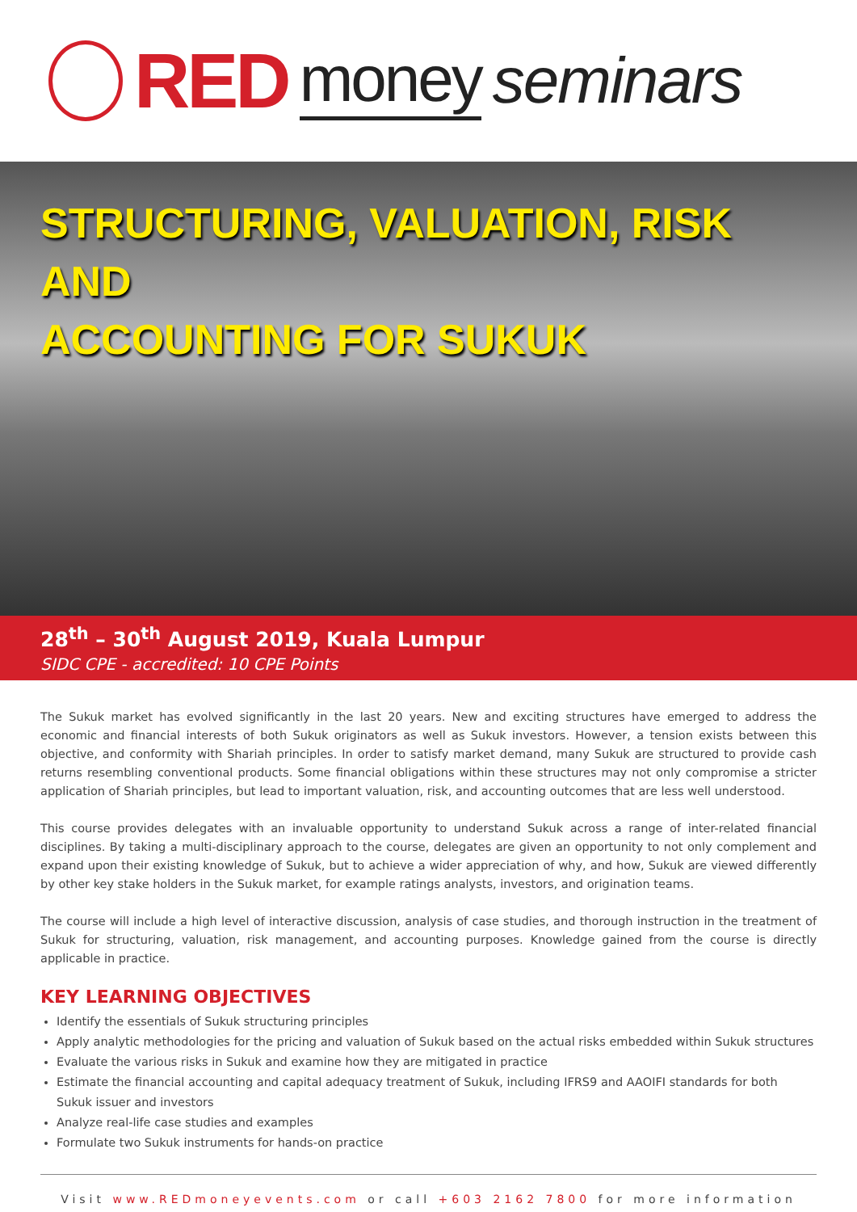RED money seminars
STRUCTURING, VALUATION, RISK AND
ACCOUNTING FOR SUKUK
28<sup>th</sup> – 30<sup>th</sup> August 2019, Kuala Lumpur
SIDC CPE - accredited: 10 CPE Points
The Sukuk market has evolved significantly in the last 20 years. New and exciting structures have emerged to address the economic and financial interests of both Sukuk originators as well as Sukuk investors. However, a tension exists between this objective, and conformity with Shariah principles. In order to satisfy market demand, many Sukuk are structured to provide cash returns resembling conventional products. Some financial obligations within these structures may not only compromise a stricter application of Shariah principles, but lead to important valuation, risk, and accounting outcomes that are less well understood.
This course provides delegates with an invaluable opportunity to understand Sukuk across a range of inter-related financial disciplines. By taking a multi-disciplinary approach to the course, delegates are given an opportunity to not only complement and expand upon their existing knowledge of Sukuk, but to achieve a wider appreciation of why, and how, Sukuk are viewed differently by other key stake holders in the Sukuk market, for example ratings analysts, investors, and origination teams.
The course will include a high level of interactive discussion, analysis of case studies, and thorough instruction in the treatment of Sukuk for structuring, valuation, risk management, and accounting purposes. Knowledge gained from the course is directly applicable in practice.
KEY LEARNING OBJECTIVES
Identify the essentials of Sukuk structuring principles
Apply analytic methodologies for the pricing and valuation of Sukuk based on the actual risks embedded within Sukuk structures
Evaluate the various risks in Sukuk and examine how they are mitigated in practice
Estimate the financial accounting and capital adequacy treatment of Sukuk, including IFRS9 and AAOIFI standards for both Sukuk issuer and investors
Analyze real-life case studies and examples
Formulate two Sukuk instruments for hands-on practice
Visit www.REDmoneyevents.com or call +603 2162 7800 for more information